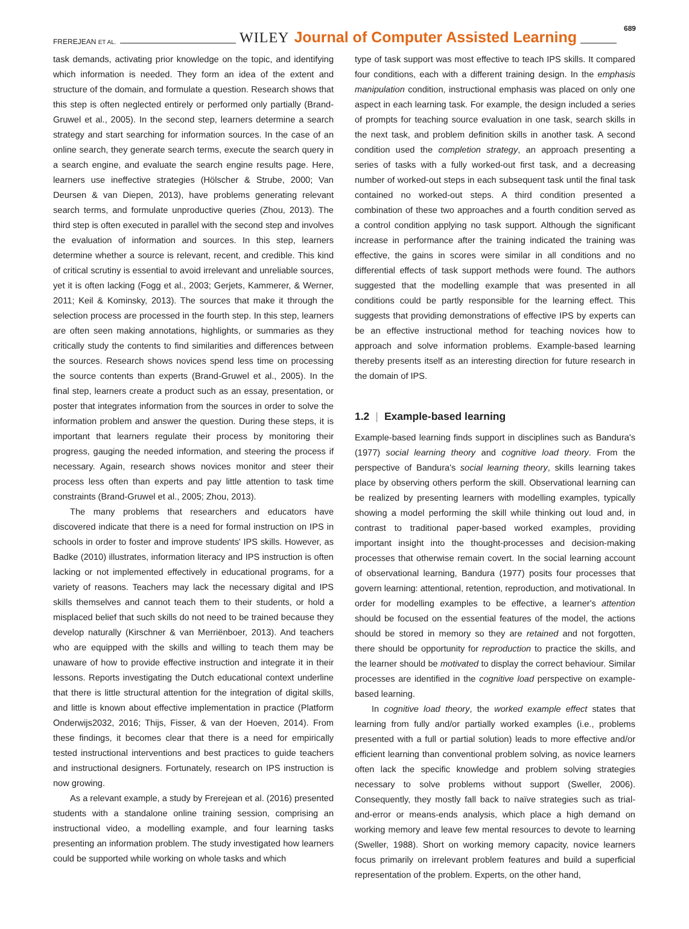FREREJEAN ET AL. WILEY Journal of Computer Assisted Learning 689
task demands, activating prior knowledge on the topic, and identifying which information is needed. They form an idea of the extent and structure of the domain, and formulate a question. Research shows that this step is often neglected entirely or performed only partially (Brand-Gruwel et al., 2005). In the second step, learners determine a search strategy and start searching for information sources. In the case of an online search, they generate search terms, execute the search query in a search engine, and evaluate the search engine results page. Here, learners use ineffective strategies (Hölscher & Strube, 2000; Van Deursen & van Diepen, 2013), have problems generating relevant search terms, and formulate unproductive queries (Zhou, 2013). The third step is often executed in parallel with the second step and involves the evaluation of information and sources. In this step, learners determine whether a source is relevant, recent, and credible. This kind of critical scrutiny is essential to avoid irrelevant and unreliable sources, yet it is often lacking (Fogg et al., 2003; Gerjets, Kammerer, & Werner, 2011; Keil & Kominsky, 2013). The sources that make it through the selection process are processed in the fourth step. In this step, learners are often seen making annotations, highlights, or summaries as they critically study the contents to find similarities and differences between the sources. Research shows novices spend less time on processing the source contents than experts (Brand-Gruwel et al., 2005). In the final step, learners create a product such as an essay, presentation, or poster that integrates information from the sources in order to solve the information problem and answer the question. During these steps, it is important that learners regulate their process by monitoring their progress, gauging the needed information, and steering the process if necessary. Again, research shows novices monitor and steer their process less often than experts and pay little attention to task time constraints (Brand-Gruwel et al., 2005; Zhou, 2013).
The many problems that researchers and educators have discovered indicate that there is a need for formal instruction on IPS in schools in order to foster and improve students' IPS skills. However, as Badke (2010) illustrates, information literacy and IPS instruction is often lacking or not implemented effectively in educational programs, for a variety of reasons. Teachers may lack the necessary digital and IPS skills themselves and cannot teach them to their students, or hold a misplaced belief that such skills do not need to be trained because they develop naturally (Kirschner & van Merriënboer, 2013). And teachers who are equipped with the skills and willing to teach them may be unaware of how to provide effective instruction and integrate it in their lessons. Reports investigating the Dutch educational context underline that there is little structural attention for the integration of digital skills, and little is known about effective implementation in practice (Platform Onderwijs2032, 2016; Thijs, Fisser, & van der Hoeven, 2014). From these findings, it becomes clear that there is a need for empirically tested instructional interventions and best practices to guide teachers and instructional designers. Fortunately, research on IPS instruction is now growing.
As a relevant example, a study by Frerejean et al. (2016) presented students with a standalone online training session, comprising an instructional video, a modelling example, and four learning tasks presenting an information problem. The study investigated how learners could be supported while working on whole tasks and which
type of task support was most effective to teach IPS skills. It compared four conditions, each with a different training design. In the emphasis manipulation condition, instructional emphasis was placed on only one aspect in each learning task. For example, the design included a series of prompts for teaching source evaluation in one task, search skills in the next task, and problem definition skills in another task. A second condition used the completion strategy, an approach presenting a series of tasks with a fully worked-out first task, and a decreasing number of worked-out steps in each subsequent task until the final task contained no worked-out steps. A third condition presented a combination of these two approaches and a fourth condition served as a control condition applying no task support. Although the significant increase in performance after the training indicated the training was effective, the gains in scores were similar in all conditions and no differential effects of task support methods were found. The authors suggested that the modelling example that was presented in all conditions could be partly responsible for the learning effect. This suggests that providing demonstrations of effective IPS by experts can be an effective instructional method for teaching novices how to approach and solve information problems. Example-based learning thereby presents itself as an interesting direction for future research in the domain of IPS.
1.2 | Example-based learning
Example-based learning finds support in disciplines such as Bandura's (1977) social learning theory and cognitive load theory. From the perspective of Bandura's social learning theory, skills learning takes place by observing others perform the skill. Observational learning can be realized by presenting learners with modelling examples, typically showing a model performing the skill while thinking out loud and, in contrast to traditional paper-based worked examples, providing important insight into the thought-processes and decision-making processes that otherwise remain covert. In the social learning account of observational learning, Bandura (1977) posits four processes that govern learning: attentional, retention, reproduction, and motivational. In order for modelling examples to be effective, a learner's attention should be focused on the essential features of the model, the actions should be stored in memory so they are retained and not forgotten, there should be opportunity for reproduction to practice the skills, and the learner should be motivated to display the correct behaviour. Similar processes are identified in the cognitive load perspective on example-based learning.
In cognitive load theory, the worked example effect states that learning from fully and/or partially worked examples (i.e., problems presented with a full or partial solution) leads to more effective and/or efficient learning than conventional problem solving, as novice learners often lack the specific knowledge and problem solving strategies necessary to solve problems without support (Sweller, 2006). Consequently, they mostly fall back to naïve strategies such as trial-and-error or means-ends analysis, which place a high demand on working memory and leave few mental resources to devote to learning (Sweller, 1988). Short on working memory capacity, novice learners focus primarily on irrelevant problem features and build a superficial representation of the problem. Experts, on the other hand,